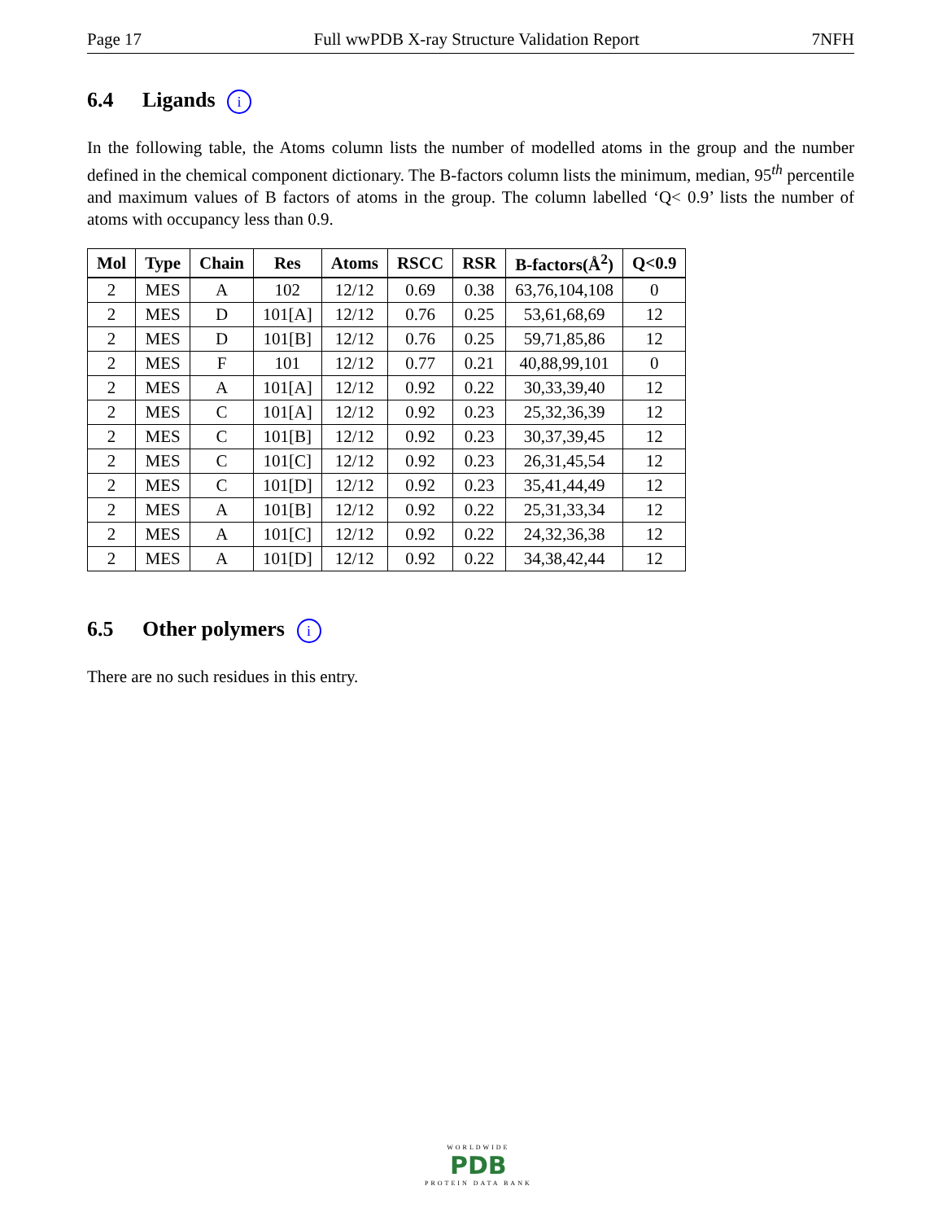Page 17 Full wwPDB X-ray Structure Validation Report 7NFH
6.4 Ligands i
In the following table, the Atoms column lists the number of modelled atoms in the group and the number defined in the chemical component dictionary. The B-factors column lists the minimum, median, 95<sup>th</sup> percentile and maximum values of B factors of atoms in the group. The column labelled ‘Q< 0.9’ lists the number of atoms with occupancy less than 0.9.
| Mol | Type | Chain | Res | Atoms | RSCC | RSR | B-factors(Å<sup>2</sup>) | Q<0.9 |
| --- | --- | --- | --- | --- | --- | --- | --- | --- |
| 2 | MES | A | 102 | 12/12 | 0.69 | 0.38 | 63,76,104,108 | 0 |
| 2 | MES | D | 101[A] | 12/12 | 0.76 | 0.25 | 53,61,68,69 | 12 |
| 2 | MES | D | 101[B] | 12/12 | 0.76 | 0.25 | 59,71,85,86 | 12 |
| 2 | MES | F | 101 | 12/12 | 0.77 | 0.21 | 40,88,99,101 | 0 |
| 2 | MES | A | 101[A] | 12/12 | 0.92 | 0.22 | 30,33,39,40 | 12 |
| 2 | MES | C | 101[A] | 12/12 | 0.92 | 0.23 | 25,32,36,39 | 12 |
| 2 | MES | C | 101[B] | 12/12 | 0.92 | 0.23 | 30,37,39,45 | 12 |
| 2 | MES | C | 101[C] | 12/12 | 0.92 | 0.23 | 26,31,45,54 | 12 |
| 2 | MES | C | 101[D] | 12/12 | 0.92 | 0.23 | 35,41,44,49 | 12 |
| 2 | MES | A | 101[B] | 12/12 | 0.92 | 0.22 | 25,31,33,34 | 12 |
| 2 | MES | A | 101[C] | 12/12 | 0.92 | 0.22 | 24,32,36,38 | 12 |
| 2 | MES | A | 101[D] | 12/12 | 0.92 | 0.22 | 34,38,42,44 | 12 |
6.5 Other polymers i
There are no such residues in this entry.
WORLDWIDE
PDB
PROTEIN DATA BANK